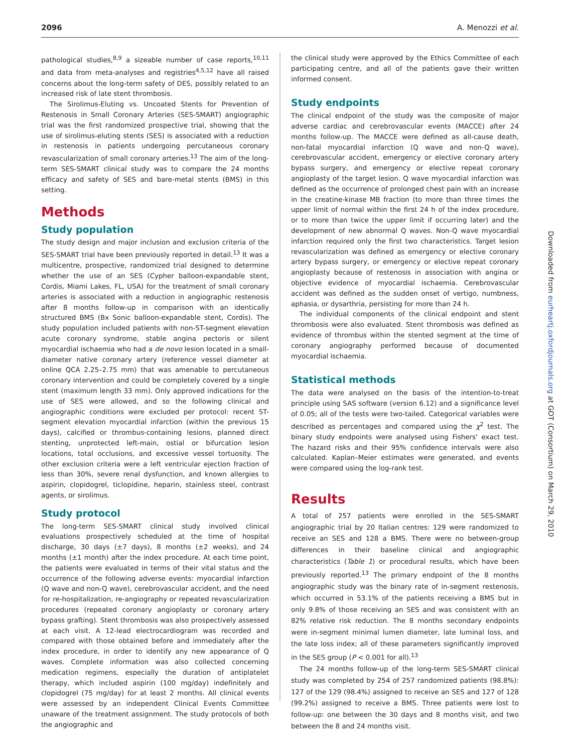2096 A. Menozzi et al.
pathological studies,<sup>8,9</sup> a sizeable number of case reports,<sup>10,11</sup> and data from meta-analyses and registries<sup>4,5,12</sup> have all raised concerns about the long-term safety of DES, possibly related to an increased risk of late stent thrombosis.
The Sirolimus-Eluting vs. Uncoated Stents for Prevention of Restenosis in Small Coronary Arteries (SES-SMART) angiographic trial was the first randomized prospective trial, showing that the use of sirolimus-eluting stents (SES) is associated with a reduction in restenosis in patients undergoing percutaneous coronary revascularization of small coronary arteries.<sup>13</sup> The aim of the long-term SES-SMART clinical study was to compare the 24 months efficacy and safety of SES and bare-metal stents (BMS) in this setting.
Methods
Study population
The study design and major inclusion and exclusion criteria of the SES-SMART trial have been previously reported in detail.<sup>13</sup> It was a multicentre, prospective, randomized trial designed to determine whether the use of an SES (Cypher balloon-expandable stent, Cordis, Miami Lakes, FL, USA) for the treatment of small coronary arteries is associated with a reduction in angiographic restenosis after 8 months follow-up in comparison with an identically structured BMS (Bx Sonic balloon-expandable stent, Cordis). The study population included patients with non-ST-segment elevation acute coronary syndrome, stable angina pectoris or silent myocardial ischaemia who had a de novo lesion located in a small-diameter native coronary artery (reference vessel diameter at online QCA 2.25–2.75 mm) that was amenable to percutaneous coronary intervention and could be completely covered by a single stent (maximum length 33 mm). Only approved indications for the use of SES were allowed, and so the following clinical and angiographic conditions were excluded per protocol: recent ST-segment elevation myocardial infarction (within the previous 15 days), calcified or thrombus-containing lesions, planned direct stenting, unprotected left-main, ostial or bifurcation lesion locations, total occlusions, and excessive vessel tortuosity. The other exclusion criteria were a left ventricular ejection fraction of less than 30%, severe renal dysfunction, and known allergies to aspirin, clopidogrel, ticlopidine, heparin, stainless steel, contrast agents, or sirolimus.
Study protocol
The long-term SES-SMART clinical study involved clinical evaluations prospectively scheduled at the time of hospital discharge, 30 days (±7 days), 8 months (±2 weeks), and 24 months (±1 month) after the index procedure. At each time point, the patients were evaluated in terms of their vital status and the occurrence of the following adverse events: myocardial infarction (Q wave and non-Q wave), cerebrovascular accident, and the need for re-hospitalization, re-angiography or repeated revascularization procedures (repeated coronary angioplasty or coronary artery bypass grafting). Stent thrombosis was also prospectively assessed at each visit. A 12-lead electrocardiogram was recorded and compared with those obtained before and immediately after the index procedure, in order to identify any new appearance of Q waves. Complete information was also collected concerning medication regimens, especially the duration of antiplatelet therapy, which included aspirin (100 mg/day) indefinitely and clopidogrel (75 mg/day) for at least 2 months. All clinical events were assessed by an independent Clinical Events Committee unaware of the treatment assignment. The study protocols of both the angiographic and
the clinical study were approved by the Ethics Committee of each participating centre, and all of the patients gave their written informed consent.
Study endpoints
The clinical endpoint of the study was the composite of major adverse cardiac and cerebrovascular events (MACCE) after 24 months follow-up. The MACCE were defined as all-cause death, non-fatal myocardial infarction (Q wave and non-Q wave), cerebrovascular accident, emergency or elective coronary artery bypass surgery, and emergency or elective repeat coronary angioplasty of the target lesion. Q wave myocardial infarction was defined as the occurrence of prolonged chest pain with an increase in the creatine-kinase MB fraction (to more than three times the upper limit of normal within the first 24 h of the index procedure, or to more than twice the upper limit if occurring later) and the development of new abnormal Q waves. Non-Q wave myocardial infarction required only the first two characteristics. Target lesion revascularization was defined as emergency or elective coronary artery bypass surgery, or emergency or elective repeat coronary angioplasty because of restenosis in association with angina or objective evidence of myocardial ischaemia. Cerebrovascular accident was defined as the sudden onset of vertigo, numbness, aphasia, or dysarthria, persisting for more than 24 h.
The individual components of the clinical endpoint and stent thrombosis were also evaluated. Stent thrombosis was defined as evidence of thrombus within the stented segment at the time of coronary angiography performed because of documented myocardial ischaemia.
Statistical methods
The data were analysed on the basis of the intention-to-treat principle using SAS software (version 6.12) and a significance level of 0.05; all of the tests were two-tailed. Categorical variables were described as percentages and compared using the χ<sup>2</sup> test. The binary study endpoints were analysed using Fishers' exact test. The hazard risks and their 95% confidence intervals were also calculated. Kaplan–Meier estimates were generated, and events were compared using the log-rank test.
Results
A total of 257 patients were enrolled in the SES-SMART angiographic trial by 20 Italian centres: 129 were randomized to receive an SES and 128 a BMS. There were no between-group differences in their baseline clinical and angiographic characteristics (Table 1) or procedural results, which have been previously reported.<sup>13</sup> The primary endpoint of the 8 months angiographic study was the binary rate of in-segment restenosis, which occurred in 53.1% of the patients receiving a BMS but in only 9.8% of those receiving an SES and was consistent with an 82% relative risk reduction. The 8 months secondary endpoints were in-segment minimal lumen diameter, late luminal loss, and the late loss index; all of these parameters significantly improved in the SES group (P < 0.001 for all).<sup>13</sup>
The 24 months follow-up of the long-term SES-SMART clinical study was completed by 254 of 257 randomized patients (98.8%): 127 of the 129 (98.4%) assigned to receive an SES and 127 of 128 (99.2%) assigned to receive a BMS. Three patients were lost to follow-up: one between the 30 days and 8 months visit, and two between the 8 and 24 months visit.
Downloaded from eurheartj.oxfordjournals.org at GOT (Consortium) on March 29, 2010